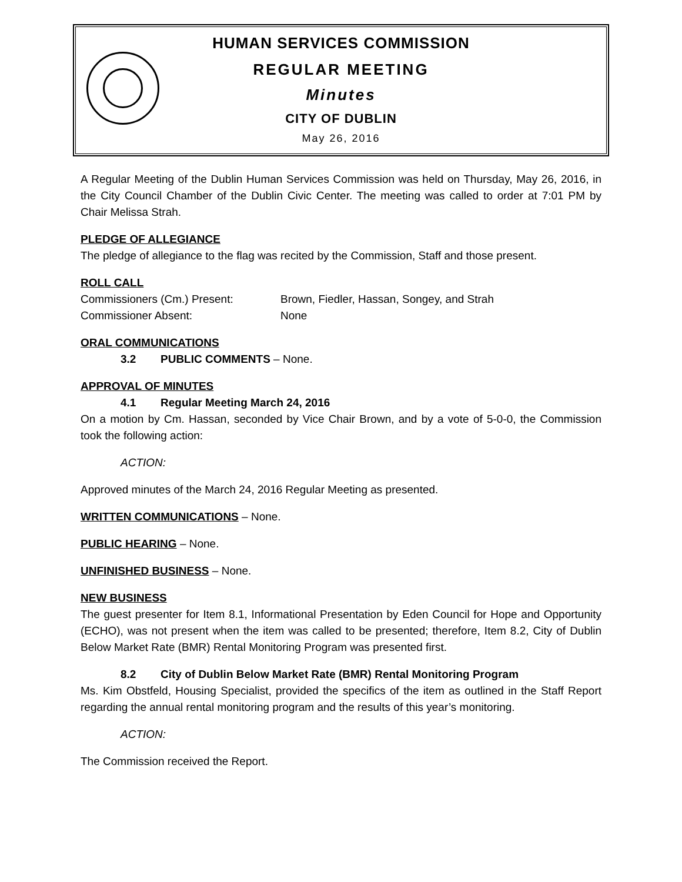HUMAN SERVICES COMMISSION
REGULAR MEETING
Minutes
CITY OF DUBLIN
May 26, 2016
A Regular Meeting of the Dublin Human Services Commission was held on Thursday, May 26, 2016, in the City Council Chamber of the Dublin Civic Center. The meeting was called to order at 7:01 PM by Chair Melissa Strah.
PLEDGE OF ALLEGIANCE
The pledge of allegiance to the flag was recited by the Commission, Staff and those present.
ROLL CALL
| Commissioners (Cm.) Present: | Brown, Fiedler, Hassan, Songey, and Strah |
| Commissioner Absent: | None |
ORAL COMMUNICATIONS
3.2 PUBLIC COMMENTS – None.
APPROVAL OF MINUTES
4.1 Regular Meeting March 24, 2016
On a motion by Cm. Hassan, seconded by Vice Chair Brown, and by a vote of 5-0-0, the Commission took the following action:
ACTION:
Approved minutes of the March 24, 2016 Regular Meeting as presented.
WRITTEN COMMUNICATIONS – None.
PUBLIC HEARING – None.
UNFINISHED BUSINESS – None.
NEW BUSINESS
The guest presenter for Item 8.1, Informational Presentation by Eden Council for Hope and Opportunity (ECHO), was not present when the item was called to be presented; therefore, Item 8.2, City of Dublin Below Market Rate (BMR) Rental Monitoring Program was presented first.
8.2 City of Dublin Below Market Rate (BMR) Rental Monitoring Program
Ms. Kim Obstfeld, Housing Specialist, provided the specifics of the item as outlined in the Staff Report regarding the annual rental monitoring program and the results of this year’s monitoring.
ACTION:
The Commission received the Report.